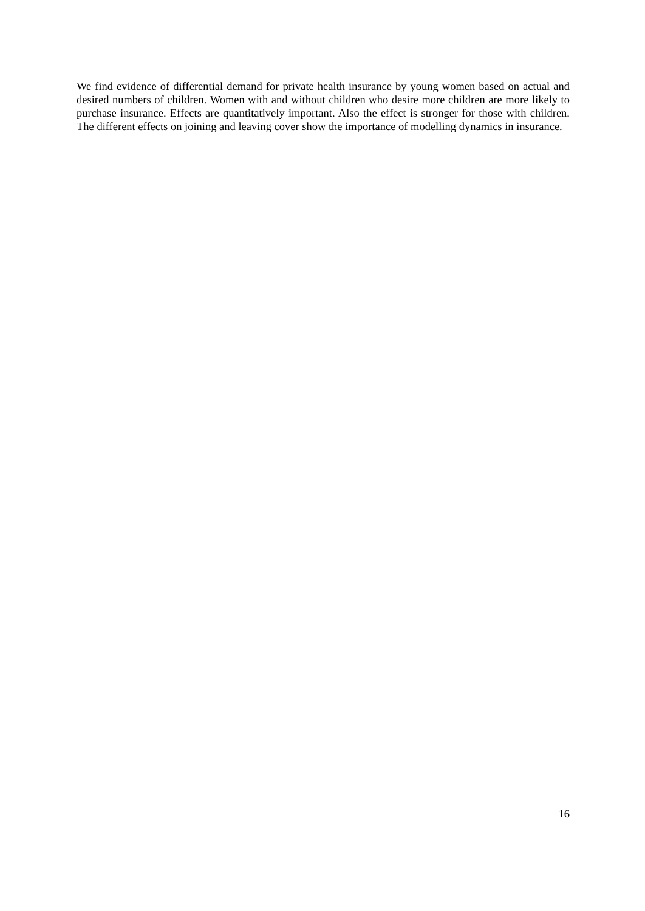We find evidence of differential demand for private health insurance by young women based on actual and desired numbers of children. Women with and without children who desire more children are more likely to purchase insurance. Effects are quantitatively important. Also the effect is stronger for those with children. The different effects on joining and leaving cover show the importance of modelling dynamics in insurance.
16